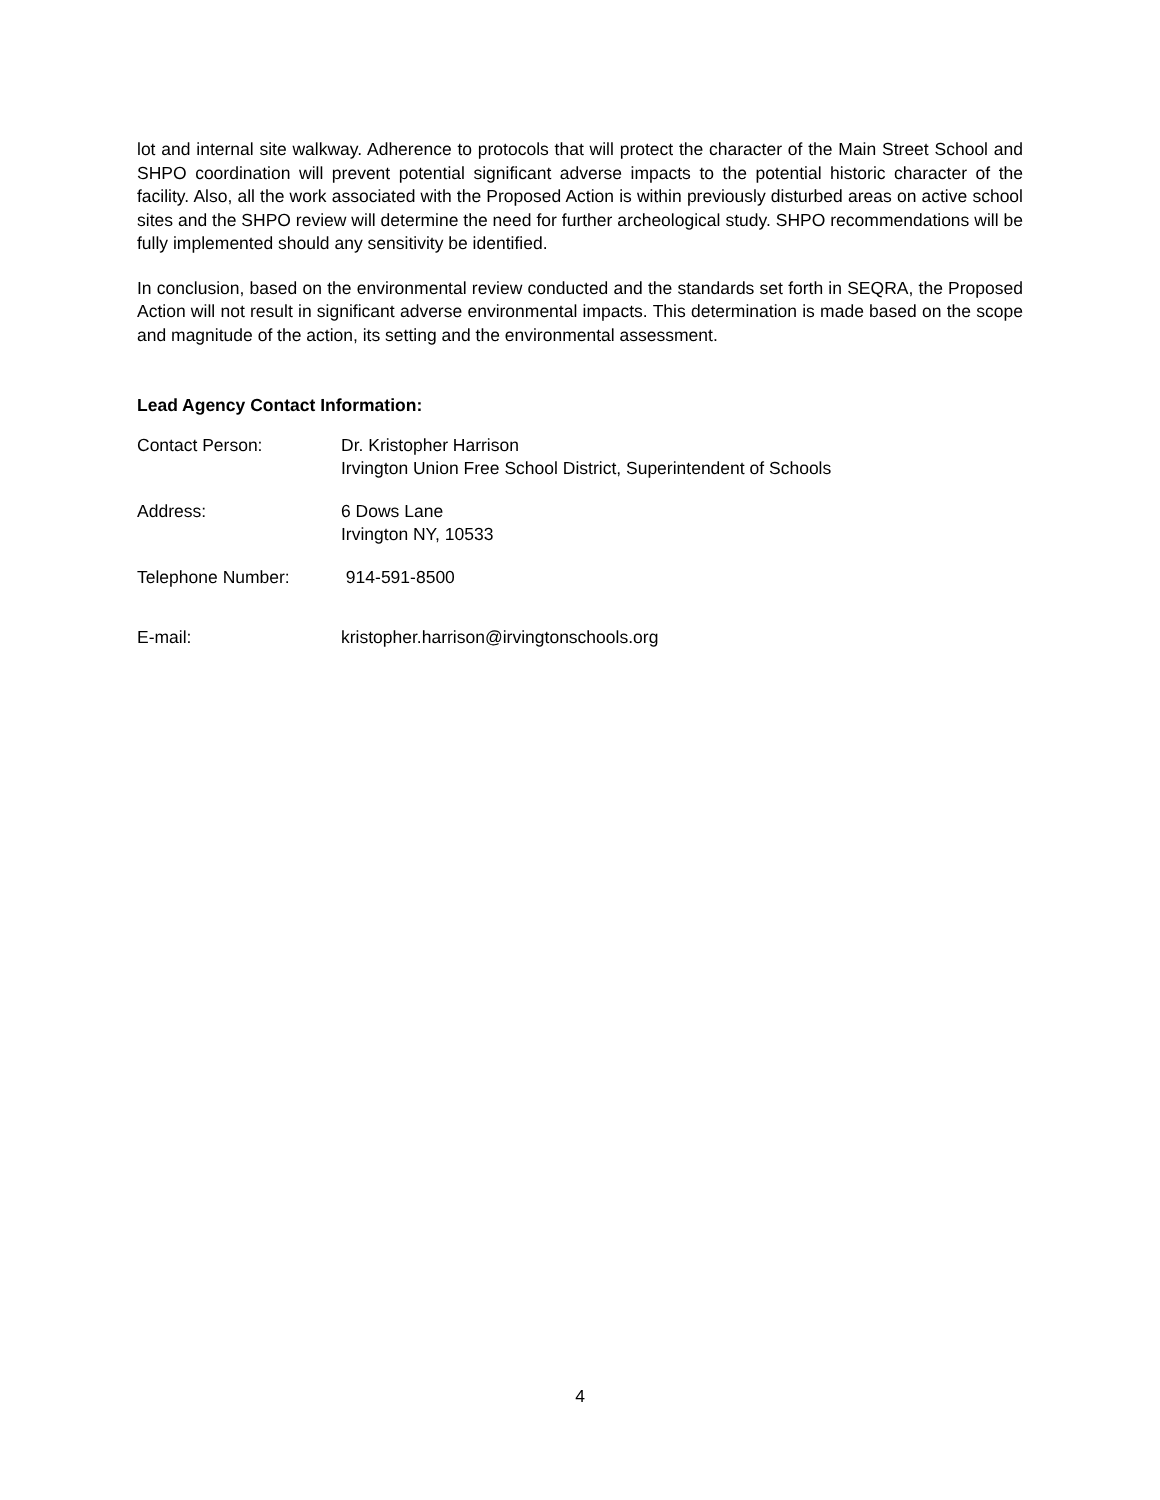lot and internal site walkway. Adherence to protocols that will protect the character of the Main Street School and SHPO coordination will prevent potential significant adverse impacts to the potential historic character of the facility. Also, all the work associated with the Proposed Action is within previously disturbed areas on active school sites and the SHPO review will determine the need for further archeological study. SHPO recommendations will be fully implemented should any sensitivity be identified.
In conclusion, based on the environmental review conducted and the standards set forth in SEQRA, the Proposed Action will not result in significant adverse environmental impacts. This determination is made based on the scope and magnitude of the action, its setting and the environmental assessment.
Lead Agency Contact Information:
Contact Person: Dr. Kristopher Harrison
Irvington Union Free School District, Superintendent of Schools
Address: 6 Dows Lane
Irvington NY, 10533
Telephone Number: 914-591-8500
E-mail: kristopher.harrison@irvingtonschools.org
4